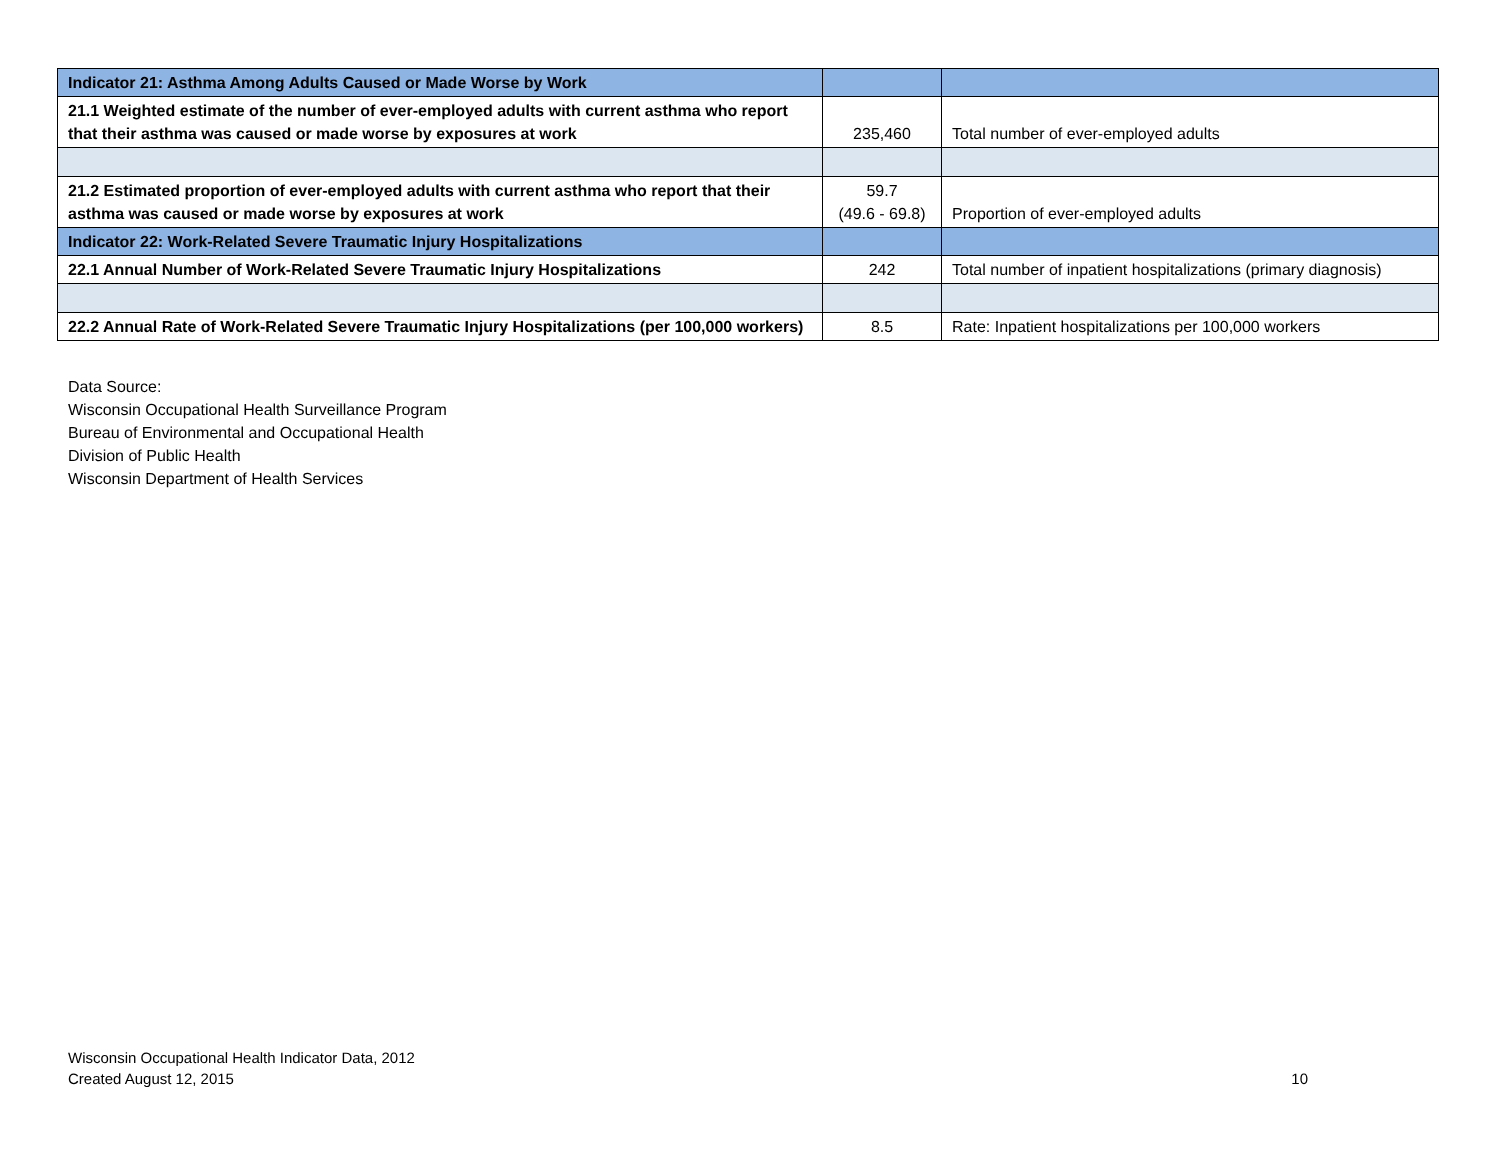| Indicator 21: Asthma Among Adults Caused or Made Worse by Work | | |
| 21.1 Weighted estimate of the number of ever-employed adults with current asthma who report that their asthma was caused or made worse by exposures at work | 235,460 | Total number of ever-employed adults |
| 21.2 Estimated proportion of ever-employed adults with current asthma who report that their asthma was caused or made worse by exposures at work | 59.7 (49.6 - 69.8) | Proportion of ever-employed adults |
| Indicator 22: Work-Related Severe Traumatic Injury Hospitalizations | | |
| 22.1 Annual Number of Work-Related Severe Traumatic Injury Hospitalizations | 242 | Total number of inpatient hospitalizations (primary diagnosis) |
| 22.2 Annual Rate of Work-Related Severe Traumatic Injury Hospitalizations (per 100,000 workers) | 8.5 | Rate: Inpatient hospitalizations per 100,000 workers |
Data Source:
Wisconsin Occupational Health Surveillance Program
Bureau of Environmental and Occupational Health
Division of Public Health
Wisconsin Department of Health Services
Wisconsin Occupational Health Indicator Data, 2012
Created August 12, 2015 10